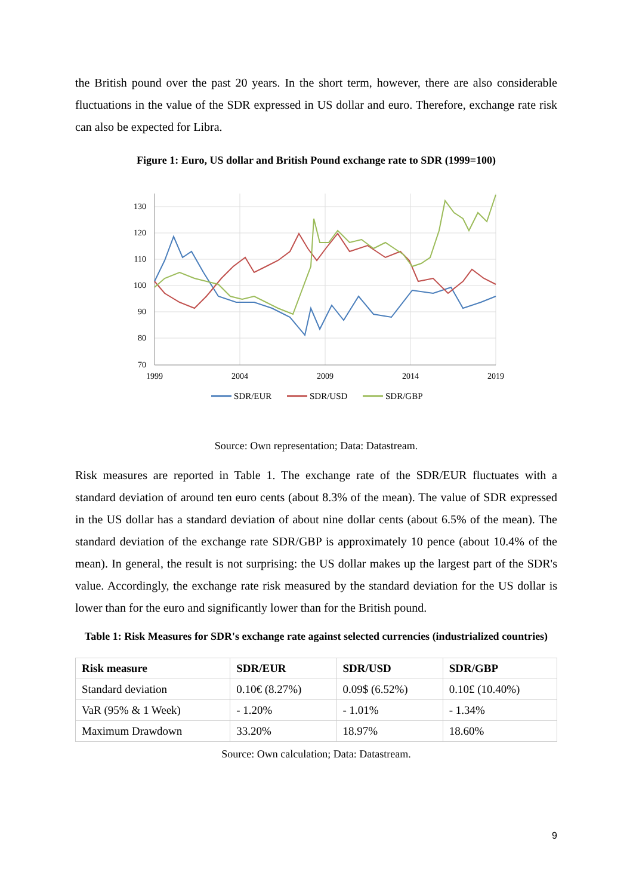the British pound over the past 20 years. In the short term, however, there are also considerable fluctuations in the value of the SDR expressed in US dollar and euro. Therefore, exchange rate risk can also be expected for Libra.
Figure 1: Euro, US dollar and British Pound exchange rate to SDR (1999=100)
130
120
110
100
90
80
70
1999
2004
2009
2014
2019
SDR/EUR
SDR/USD
SDR/GBP
Source: Own representation; Data: Datastream.
Risk measures are reported in Table 1. The exchange rate of the SDR/EUR fluctuates with a standard deviation of around ten euro cents (about 8.3% of the mean). The value of SDR expressed in the US dollar has a standard deviation of about nine dollar cents (about 6.5% of the mean). The standard deviation of the exchange rate SDR/GBP is approximately 10 pence (about 10.4% of the mean). In general, the result is not surprising: the US dollar makes up the largest part of the SDR's value. Accordingly, the exchange rate risk measured by the standard deviation for the US dollar is lower than for the euro and significantly lower than for the British pound.
Table 1: Risk Measures for SDR's exchange rate against selected currencies (industrialized countries)
| Risk measure | SDR/EUR | SDR/USD | SDR/GBP |
| --- | --- | --- | --- |
| Standard deviation | 0.10€ (8.27%) | 0.09$ (6.52%) | 0.10£ (10.40%) |
| VaR (95% & 1 Week) | - 1.20% | - 1.01% | - 1.34% |
| Maximum Drawdown | 33.20% | 18.97% | 18.60% |
Source: Own calculation; Data: Datastream.
9